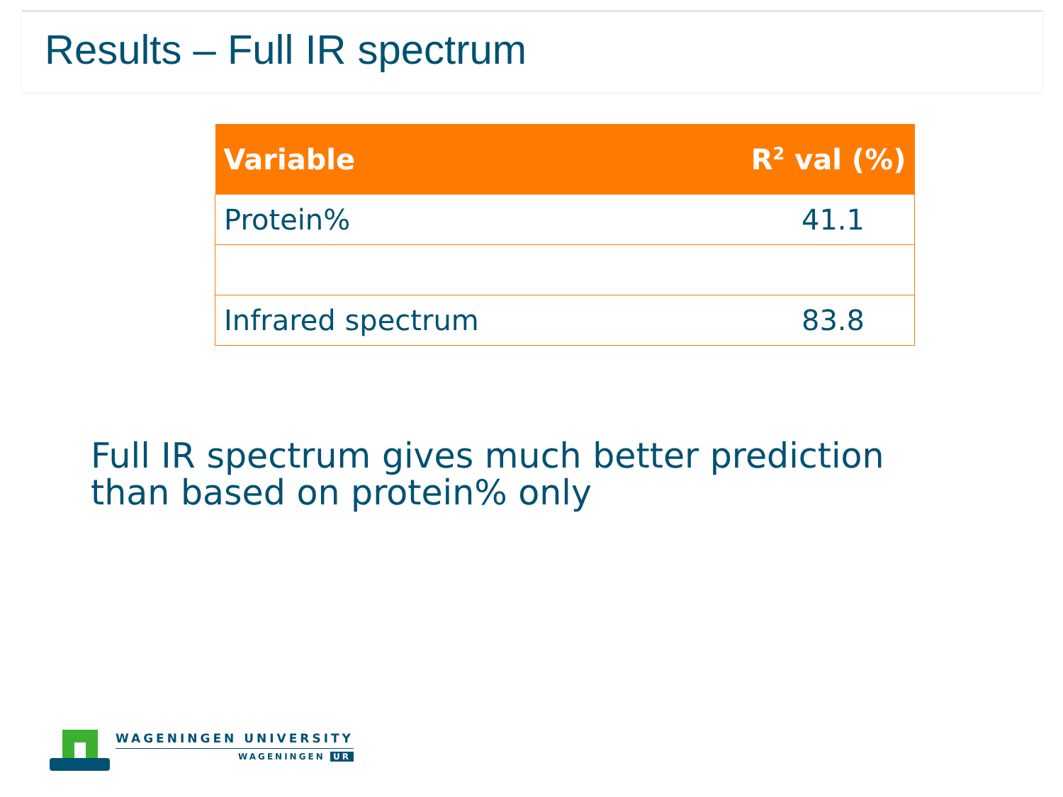Results – Full IR spectrum
| Variable | R<sup>2</sup> val (%) |
| --- | --- |
| Protein% | 41.1 |
| Infrared spectrum | 83.8 |
Full IR spectrum gives much better prediction
than based on protein% only
WAGENINGEN UNIVERSITY
WAGENINGEN UR